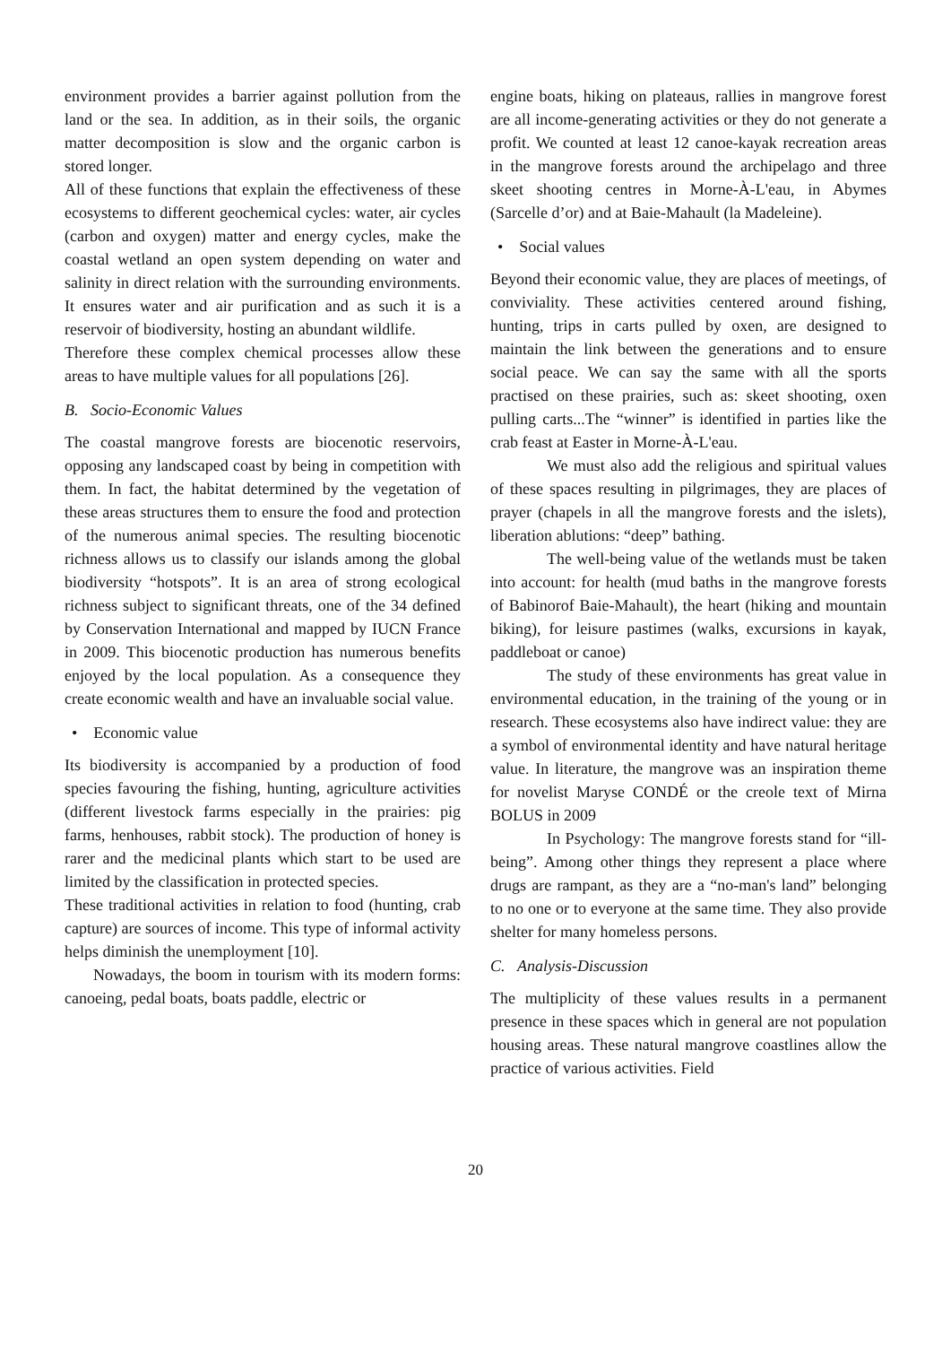environment provides a barrier against pollution from the land or the sea. In addition, as in their soils, the organic matter decomposition is slow and the organic carbon is stored longer.
All of these functions that explain the effectiveness of these ecosystems to different geochemical cycles: water, air cycles (carbon and oxygen) matter and energy cycles, make the coastal wetland an open system depending on water and salinity in direct relation with the surrounding environments. It ensures water and air purification and as such it is a reservoir of biodiversity, hosting an abundant wildlife.
Therefore these complex chemical processes allow these areas to have multiple values for all populations [26].
B. Socio-Economic Values
The coastal mangrove forests are biocenotic reservoirs, opposing any landscaped coast by being in competition with them. In fact, the habitat determined by the vegetation of these areas structures them to ensure the food and protection of the numerous animal species. The resulting biocenotic richness allows us to classify our islands among the global biodiversity “hotspots”. It is an area of strong ecological richness subject to significant threats, one of the 34 defined by Conservation International and mapped by IUCN France in 2009. This biocenotic production has numerous benefits enjoyed by the local population. As a consequence they create economic wealth and have an invaluable social value.
• Economic value
Its biodiversity is accompanied by a production of food species favouring the fishing, hunting, agriculture activities (different livestock farms especially in the prairies: pig farms, henhouses, rabbit stock). The production of honey is rarer and the medicinal plants which start to be used are limited by the classification in protected species.
These traditional activities in relation to food (hunting, crab capture) are sources of income. This type of informal activity helps diminish the unemployment [10].
Nowadays, the boom in tourism with its modern forms: canoeing, pedal boats, boats paddle, electric or
engine boats, hiking on plateaus, rallies in mangrove forest are all income-generating activities or they do not generate a profit. We counted at least 12 canoe-kayak recreation areas in the mangrove forests around the archipelago and three skeet shooting centres in Morne-À-L'eau, in Abymes (Sarcelle d’or) and at Baie-Mahault (la Madeleine).
• Social values
Beyond their economic value, they are places of meetings, of conviviality. These activities centered around fishing, hunting, trips in carts pulled by oxen, are designed to maintain the link between the generations and to ensure social peace. We can say the same with all the sports practised on these prairies, such as: skeet shooting, oxen pulling carts...The “winner” is identified in parties like the crab feast at Easter in Morne-À-L'eau.
We must also add the religious and spiritual values of these spaces resulting in pilgrimages, they are places of prayer (chapels in all the mangrove forests and the islets), liberation ablutions: “deep” bathing.
The well-being value of the wetlands must be taken into account: for health (mud baths in the mangrove forests of Babinorof Baie-Mahault), the heart (hiking and mountain biking), for leisure pastimes (walks, excursions in kayak, paddleboat or canoe)
The study of these environments has great value in environmental education, in the training of the young or in research. These ecosystems also have indirect value: they are a symbol of environmental identity and have natural heritage value. In literature, the mangrove was an inspiration theme for novelist Maryse CONDÉ or the creole text of Mirna BOLUS in 2009
In Psychology: The mangrove forests stand for “ill-being”. Among other things they represent a place where drugs are rampant, as they are a “no-man's land” belonging to no one or to everyone at the same time. They also provide shelter for many homeless persons.
C. Analysis-Discussion
The multiplicity of these values results in a permanent presence in these spaces which in general are not population housing areas. These natural mangrove coastlines allow the practice of various activities. Field
20